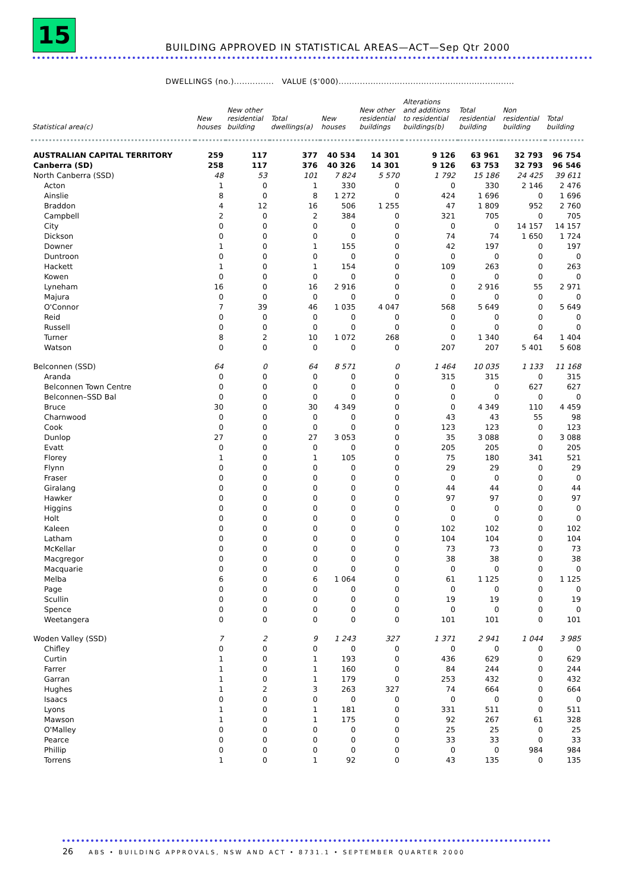15
BUILDING APPROVED IN STATISTICAL AREAS—ACT—Sep Qtr 2000
DWELLINGS (no.)............... VALUE ($'000)..................................................................
| Statistical area(c) | New houses | New other residential building | Total dwellings(a) | New houses | New other residential buildings | Alterations and additions to residential buildings(b) | Total residential building | Non residential building | Total building |
| --- | --- | --- | --- | --- | --- | --- | --- | --- | --- |
| AUSTRALIAN CAPITAL TERRITORY | 259 | 117 | 377 | 40 534 | 14 301 | 9 126 | 63 961 | 32 793 | 96 754 |
| Canberra (SD) | 258 | 117 | 376 | 40 326 | 14 301 | 9 126 | 63 753 | 32 793 | 96 546 |
| North Canberra (SSD) | 48 | 53 | 101 | 7 824 | 5 570 | 1 792 | 15 186 | 24 425 | 39 611 |
| Acton | 1 | 0 | 1 | 330 | 0 | 0 | 330 | 2 146 | 2 476 |
| Ainslie | 8 | 0 | 8 | 1 272 | 0 | 424 | 1 696 | 0 | 1 696 |
| Braddon | 4 | 12 | 16 | 506 | 1 255 | 47 | 1 809 | 952 | 2 760 |
| Campbell | 2 | 0 | 2 | 384 | 0 | 321 | 705 | 0 | 705 |
| City | 0 | 0 | 0 | 0 | 0 | 0 | 0 | 14 157 | 14 157 |
| Dickson | 0 | 0 | 0 | 0 | 0 | 74 | 74 | 1 650 | 1 724 |
| Downer | 1 | 0 | 1 | 155 | 0 | 42 | 197 | 0 | 197 |
| Duntroon | 0 | 0 | 0 | 0 | 0 | 0 | 0 | 0 | 0 |
| Hackett | 1 | 0 | 1 | 154 | 0 | 109 | 263 | 0 | 263 |
| Kowen | 0 | 0 | 0 | 0 | 0 | 0 | 0 | 0 | 0 |
| Lyneham | 16 | 0 | 16 | 2 916 | 0 | 0 | 2 916 | 55 | 2 971 |
| Majura | 0 | 0 | 0 | 0 | 0 | 0 | 0 | 0 | 0 |
| O'Connor | 7 | 39 | 46 | 1 035 | 4 047 | 568 | 5 649 | 0 | 5 649 |
| Reid | 0 | 0 | 0 | 0 | 0 | 0 | 0 | 0 | 0 |
| Russell | 0 | 0 | 0 | 0 | 0 | 0 | 0 | 0 | 0 |
| Turner | 8 | 2 | 10 | 1 072 | 268 | 0 | 1 340 | 64 | 1 404 |
| Watson | 0 | 0 | 0 | 0 | 0 | 207 | 207 | 5 401 | 5 608 |
| Belconnen (SSD) | 64 | 0 | 64 | 8 571 | 0 | 1 464 | 10 035 | 1 133 | 11 168 |
| Aranda | 0 | 0 | 0 | 0 | 0 | 315 | 315 | 0 | 315 |
| Belconnen Town Centre | 0 | 0 | 0 | 0 | 0 | 0 | 0 | 627 | 627 |
| Belconnen–SSD Bal | 0 | 0 | 0 | 0 | 0 | 0 | 0 | 0 | 0 |
| Bruce | 30 | 0 | 30 | 4 349 | 0 | 0 | 4 349 | 110 | 4 459 |
| Charnwood | 0 | 0 | 0 | 0 | 0 | 43 | 43 | 55 | 98 |
| Cook | 0 | 0 | 0 | 0 | 0 | 123 | 123 | 0 | 123 |
| Dunlop | 27 | 0 | 27 | 3 053 | 0 | 35 | 3 088 | 0 | 3 088 |
| Evatt | 0 | 0 | 0 | 0 | 0 | 205 | 205 | 0 | 205 |
| Florey | 1 | 0 | 1 | 105 | 0 | 75 | 180 | 341 | 521 |
| Flynn | 0 | 0 | 0 | 0 | 0 | 29 | 29 | 0 | 29 |
| Fraser | 0 | 0 | 0 | 0 | 0 | 0 | 0 | 0 | 0 |
| Giralang | 0 | 0 | 0 | 0 | 0 | 44 | 44 | 0 | 44 |
| Hawker | 0 | 0 | 0 | 0 | 0 | 97 | 97 | 0 | 97 |
| Higgins | 0 | 0 | 0 | 0 | 0 | 0 | 0 | 0 | 0 |
| Holt | 0 | 0 | 0 | 0 | 0 | 0 | 0 | 0 | 0 |
| Kaleen | 0 | 0 | 0 | 0 | 0 | 102 | 102 | 0 | 102 |
| Latham | 0 | 0 | 0 | 0 | 0 | 104 | 104 | 0 | 104 |
| McKellar | 0 | 0 | 0 | 0 | 0 | 73 | 73 | 0 | 73 |
| Macgregor | 0 | 0 | 0 | 0 | 0 | 38 | 38 | 0 | 38 |
| Macquarie | 0 | 0 | 0 | 0 | 0 | 0 | 0 | 0 | 0 |
| Melba | 6 | 0 | 6 | 1 064 | 0 | 61 | 1 125 | 0 | 1 125 |
| Page | 0 | 0 | 0 | 0 | 0 | 0 | 0 | 0 | 0 |
| Scullin | 0 | 0 | 0 | 0 | 0 | 19 | 19 | 0 | 19 |
| Spence | 0 | 0 | 0 | 0 | 0 | 0 | 0 | 0 | 0 |
| Weetangera | 0 | 0 | 0 | 0 | 0 | 101 | 101 | 0 | 101 |
| Woden Valley (SSD) | 7 | 2 | 9 | 1 243 | 327 | 1 371 | 2 941 | 1 044 | 3 985 |
| Chifley | 0 | 0 | 0 | 0 | 0 | 0 | 0 | 0 | 0 |
| Curtin | 1 | 0 | 1 | 193 | 0 | 436 | 629 | 0 | 629 |
| Farrer | 1 | 0 | 1 | 160 | 0 | 84 | 244 | 0 | 244 |
| Garran | 1 | 0 | 1 | 179 | 0 | 253 | 432 | 0 | 432 |
| Hughes | 1 | 2 | 3 | 263 | 327 | 74 | 664 | 0 | 664 |
| Isaacs | 0 | 0 | 0 | 0 | 0 | 0 | 0 | 0 | 0 |
| Lyons | 1 | 0 | 1 | 181 | 0 | 331 | 511 | 0 | 511 |
| Mawson | 1 | 0 | 1 | 175 | 0 | 92 | 267 | 61 | 328 |
| O'Malley | 0 | 0 | 0 | 0 | 0 | 25 | 25 | 0 | 25 |
| Pearce | 0 | 0 | 0 | 0 | 0 | 33 | 33 | 0 | 33 |
| Phillip | 0 | 0 | 0 | 0 | 0 | 0 | 0 | 984 | 984 |
| Torrens | 1 | 0 | 1 | 92 | 0 | 43 | 135 | 0 | 135 |
26 ABS • BUILDING APPROVALS, NSW AND ACT • 8731.1 • SEPTEMBER QUARTER 2000